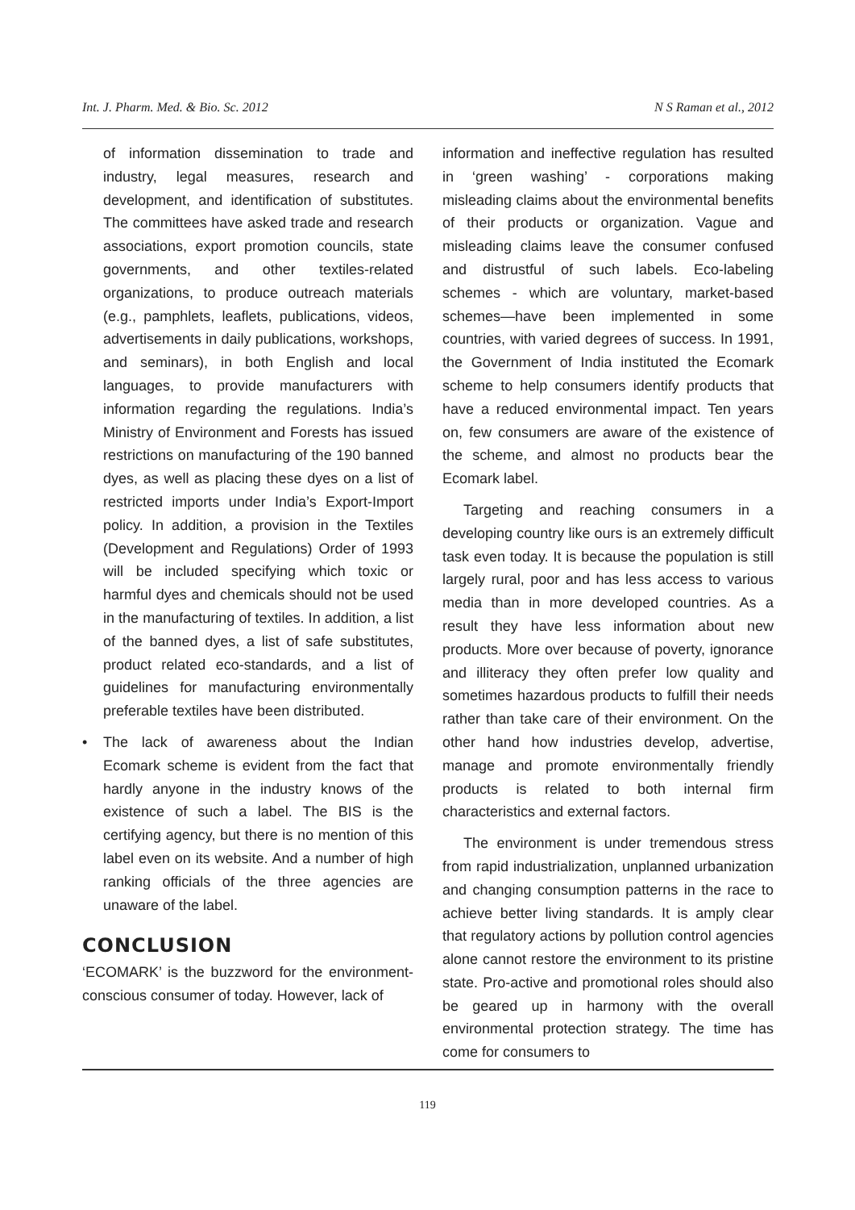Int. J. Pharm. Med. & Bio. Sc. 2012 N S Raman et al., 2012
of information dissemination to trade and industry, legal measures, research and development, and identification of substitutes. The committees have asked trade and research associations, export promotion councils, state governments, and other textiles-related organizations, to produce outreach materials (e.g., pamphlets, leaflets, publications, videos, advertisements in daily publications, workshops, and seminars), in both English and local languages, to provide manufacturers with information regarding the regulations. India’s Ministry of Environment and Forests has issued restrictions on manufacturing of the 190 banned dyes, as well as placing these dyes on a list of restricted imports under India’s Export-Import policy. In addition, a provision in the Textiles (Development and Regulations) Order of 1993 will be included specifying which toxic or harmful dyes and chemicals should not be used in the manufacturing of textiles. In addition, a list of the banned dyes, a list of safe substitutes, product related eco-standards, and a list of guidelines for manufacturing environmentally preferable textiles have been distributed.
• The lack of awareness about the Indian Ecomark scheme is evident from the fact that hardly anyone in the industry knows of the existence of such a label. The BIS is the certifying agency, but there is no mention of this label even on its website. And a number of high ranking officials of the three agencies are unaware of the label.
CONCLUSION
‘ECOMARK’ is the buzzword for the environment-conscious consumer of today. However, lack of
information and ineffective regulation has resulted in ‘green washing’ - corporations making misleading claims about the environmental benefits of their products or organization. Vague and misleading claims leave the consumer confused and distrustful of such labels. Eco-labeling schemes - which are voluntary, market-based schemes—have been implemented in some countries, with varied degrees of success. In 1991, the Government of India instituted the Ecomark scheme to help consumers identify products that have a reduced environmental impact. Ten years on, few consumers are aware of the existence of the scheme, and almost no products bear the Ecomark label.
Targeting and reaching consumers in a developing country like ours is an extremely difficult task even today. It is because the population is still largely rural, poor and has less access to various media than in more developed countries. As a result they have less information about new products. More over because of poverty, ignorance and illiteracy they often prefer low quality and sometimes hazardous products to fulfill their needs rather than take care of their environment. On the other hand how industries develop, advertise, manage and promote environmentally friendly products is related to both internal firm characteristics and external factors.
The environment is under tremendous stress from rapid industrialization, unplanned urbanization and changing consumption patterns in the race to achieve better living standards. It is amply clear that regulatory actions by pollution control agencies alone cannot restore the environment to its pristine state. Pro-active and promotional roles should also be geared up in harmony with the overall environmental protection strategy. The time has come for consumers to
119